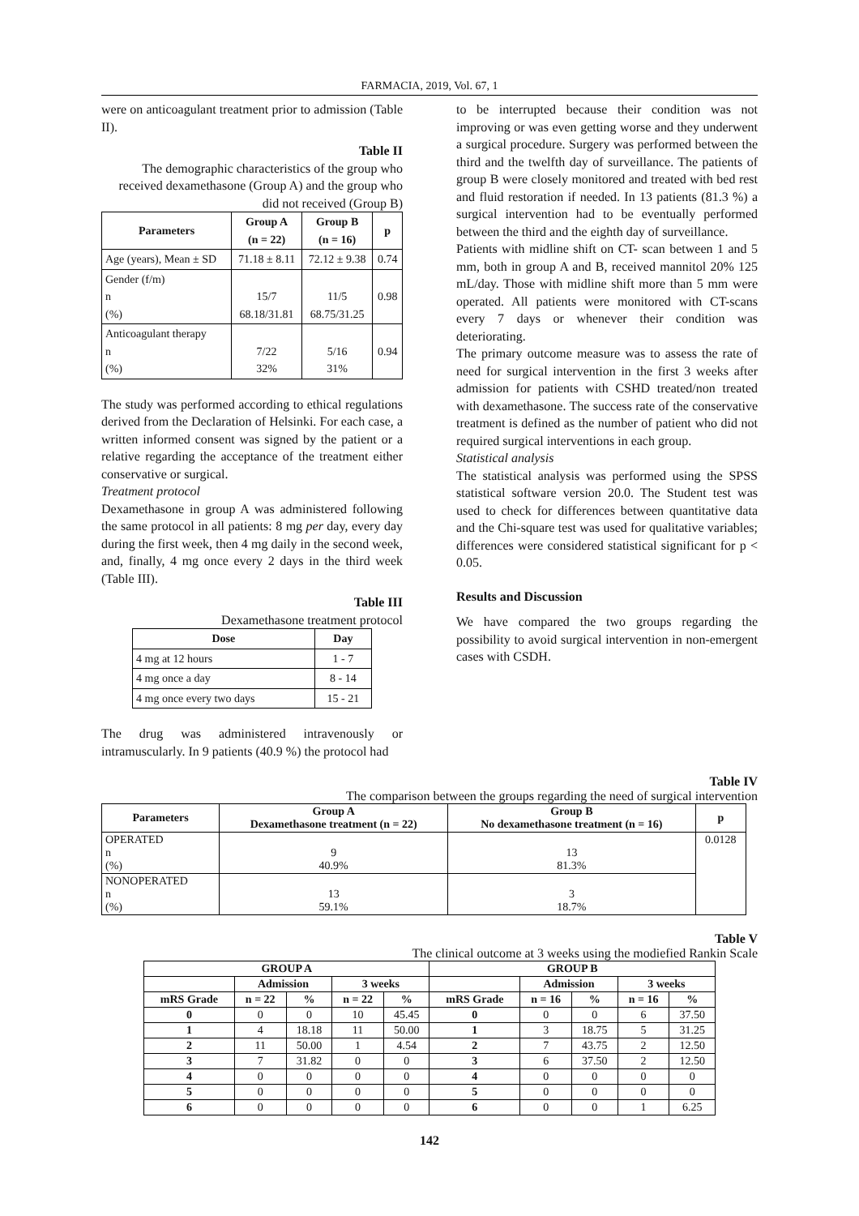FARMACIA, 2019, Vol. 67, 1
were on anticoagulant treatment prior to admission (Table II).
Table II
The demographic characteristics of the group who received dexamethasone (Group A) and the group who did not received (Group B)
| Parameters | Group A (n = 22) | Group B (n = 16) | p |
| --- | --- | --- | --- |
| Age (years), Mean ± SD | 71.18 ± 8.11 | 72.12 ± 9.38 | 0.74 |
| Gender (f/m) n (%) | 15/7 68.18/31.81 | 11/5 68.75/31.25 | 0.98 |
| Anticoagulant therapy n (%) | 7/22 32% | 5/16 31% | 0.94 |
The study was performed according to ethical regulations derived from the Declaration of Helsinki. For each case, a written informed consent was signed by the patient or a relative regarding the acceptance of the treatment either conservative or surgical.
Treatment protocol
Dexamethasone in group A was administered following the same protocol in all patients: 8 mg per day, every day during the first week, then 4 mg daily in the second week, and, finally, 4 mg once every 2 days in the third week (Table III).
Table III
Dexamethasone treatment protocol
| Dose | Day |
| --- | --- |
| 4 mg at 12 hours | 1 - 7 |
| 4 mg once a day | 8 - 14 |
| 4 mg once every two days | 15 - 21 |
The drug was administered intravenously or intramuscularly. In 9 patients (40.9 %) the protocol had
to be interrupted because their condition was not improving or was even getting worse and they underwent a surgical procedure. Surgery was performed between the third and the twelfth day of surveillance. The patients of group B were closely monitored and treated with bed rest and fluid restoration if needed. In 13 patients (81.3 %) a surgical intervention had to be eventually performed between the third and the eighth day of surveillance.
Patients with midline shift on CT- scan between 1 and 5 mm, both in group A and B, received mannitol 20% 125 mL/day. Those with midline shift more than 5 mm were operated. All patients were monitored with CT-scans every 7 days or whenever their condition was deteriorating.
The primary outcome measure was to assess the rate of need for surgical intervention in the first 3 weeks after admission for patients with CSHD treated/non treated with dexamethasone. The success rate of the conservative treatment is defined as the number of patient who did not required surgical interventions in each group.
Statistical analysis
The statistical analysis was performed using the SPSS statistical software version 20.0. The Student test was used to check for differences between quantitative data and the Chi-square test was used for qualitative variables; differences were considered statistical significant for p < 0.05.
Results and Discussion
We have compared the two groups regarding the possibility to avoid surgical intervention in non-emergent cases with CSDH.
Table IV
The comparison between the groups regarding the need of surgical intervention
| Parameters | Group A Dexamethasone treatment (n = 22) | Group B No dexamethasone treatment (n = 16) | p |
| --- | --- | --- | --- |
| OPERATED n (%) | 9 40.9% | 13 81.3% | 0.0128 |
| NONOPERATED n (%) | 13 59.1% | 3 18.7% | |
Table V
The clinical outcome at 3 weeks using the modiefied Rankin Scale
| GROUP A | | | | | GROUP B | | | | |
| --- | --- | --- | --- | --- | --- | --- | --- | --- | --- |
| | Admission | | 3 weeks | | | Admission | | 3 weeks | |
| mRS Grade | n = 22 | % | n = 22 | % | mRS Grade | n = 16 | % | n = 16 | % |
| 0 | 0 | 0 | 10 | 45.45 | 0 | 0 | 0 | 6 | 37.50 |
| 1 | 4 | 18.18 | 11 | 50.00 | 1 | 3 | 18.75 | 5 | 31.25 |
| 2 | 11 | 50.00 | 1 | 4.54 | 2 | 7 | 43.75 | 2 | 12.50 |
| 3 | 7 | 31.82 | 0 | 0 | 3 | 6 | 37.50 | 2 | 12.50 |
| 4 | 0 | 0 | 0 | 0 | 4 | 0 | 0 | 0 | 0 |
| 5 | 0 | 0 | 0 | 0 | 5 | 0 | 0 | 0 | 0 |
| 6 | 0 | 0 | 0 | 0 | 6 | 0 | 0 | 1 | 6.25 |
142